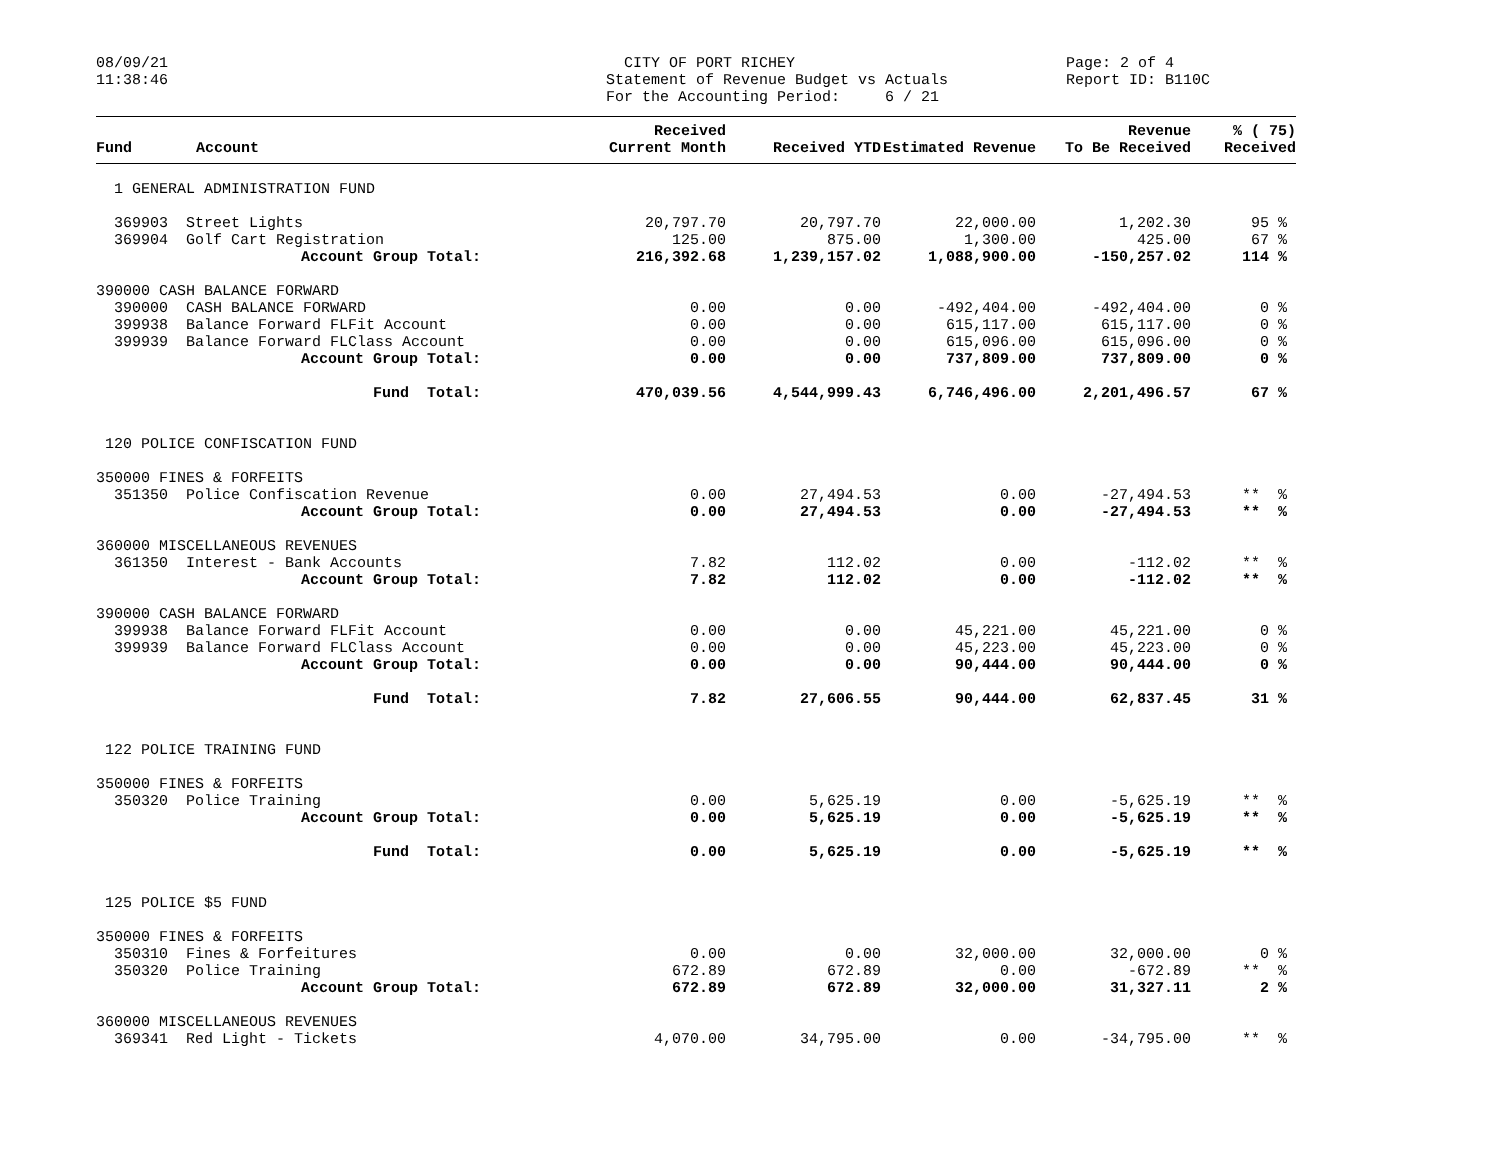08/09/21 11:38:46
CITY OF PORT RICHEY Statement of Revenue Budget vs Actuals For the Accounting Period: 6 / 21
Page: 2 of 4 Report ID: B110C
| Fund | Account | Received Current Month | Received YTD | Estimated Revenue | Revenue To Be Received | % ( 75) Received |
| --- | --- | --- | --- | --- | --- | --- |
| 1 GENERAL ADMINISTRATION FUND | | | | | | |
| 369903 Street Lights | | 20,797.70 | 20,797.70 | 22,000.00 | 1,202.30 | 95 % |
| 369904 Golf Cart Registration | | 125.00 | 875.00 | 1,300.00 | 425.00 | 67 % |
| Account Group Total: | | 216,392.68 | 1,239,157.02 | 1,088,900.00 | -150,257.02 | 114 % |
| 390000 CASH BALANCE FORWARD | | | | | | |
| 390000 CASH BALANCE FORWARD | | 0.00 | 0.00 | -492,404.00 | -492,404.00 | 0 % |
| 399938 Balance Forward FLFit Account | | 0.00 | 0.00 | 615,117.00 | 615,117.00 | 0 % |
| 399939 Balance Forward FLClass Account | | 0.00 | 0.00 | 615,096.00 | 615,096.00 | 0 % |
| Account Group Total: | | 0.00 | 0.00 | 737,809.00 | 737,809.00 | 0 % |
| Fund Total: | | 470,039.56 | 4,544,999.43 | 6,746,496.00 | 2,201,496.57 | 67 % |
| 120 POLICE CONFISCATION FUND | | | | | | |
| 350000 FINES & FORFEITS | | | | | | |
| 351350 Police Confiscation Revenue | | 0.00 | 27,494.53 | 0.00 | -27,494.53 | ** % |
| Account Group Total: | | 0.00 | 27,494.53 | 0.00 | -27,494.53 | ** % |
| 360000 MISCELLANEOUS REVENUES | | | | | | |
| 361350 Interest - Bank Accounts | | 7.82 | 112.02 | 0.00 | -112.02 | ** % |
| Account Group Total: | | 7.82 | 112.02 | 0.00 | -112.02 | ** % |
| 390000 CASH BALANCE FORWARD | | | | | | |
| 399938 Balance Forward FLFit Account | | 0.00 | 0.00 | 45,221.00 | 45,221.00 | 0 % |
| 399939 Balance Forward FLClass Account | | 0.00 | 0.00 | 45,223.00 | 45,223.00 | 0 % |
| Account Group Total: | | 0.00 | 0.00 | 90,444.00 | 90,444.00 | 0 % |
| Fund Total: | | 7.82 | 27,606.55 | 90,444.00 | 62,837.45 | 31 % |
| 122 POLICE TRAINING FUND | | | | | | |
| 350000 FINES & FORFEITS | | | | | | |
| 350320 Police Training | | 0.00 | 5,625.19 | 0.00 | -5,625.19 | ** % |
| Account Group Total: | | 0.00 | 5,625.19 | 0.00 | -5,625.19 | ** % |
| Fund Total: | | 0.00 | 5,625.19 | 0.00 | -5,625.19 | ** % |
| 125 POLICE $5 FUND | | | | | | |
| 350000 FINES & FORFEITS | | | | | | |
| 350310 Fines & Forfeitures | | 0.00 | 0.00 | 32,000.00 | 32,000.00 | 0 % |
| 350320 Police Training | | 672.89 | 672.89 | 0.00 | -672.89 | ** % |
| Account Group Total: | | 672.89 | 672.89 | 32,000.00 | 31,327.11 | 2 % |
| 360000 MISCELLANEOUS REVENUES | | | | | | |
| 369341 Red Light - Tickets | | 4,070.00 | 34,795.00 | 0.00 | -34,795.00 | ** % |